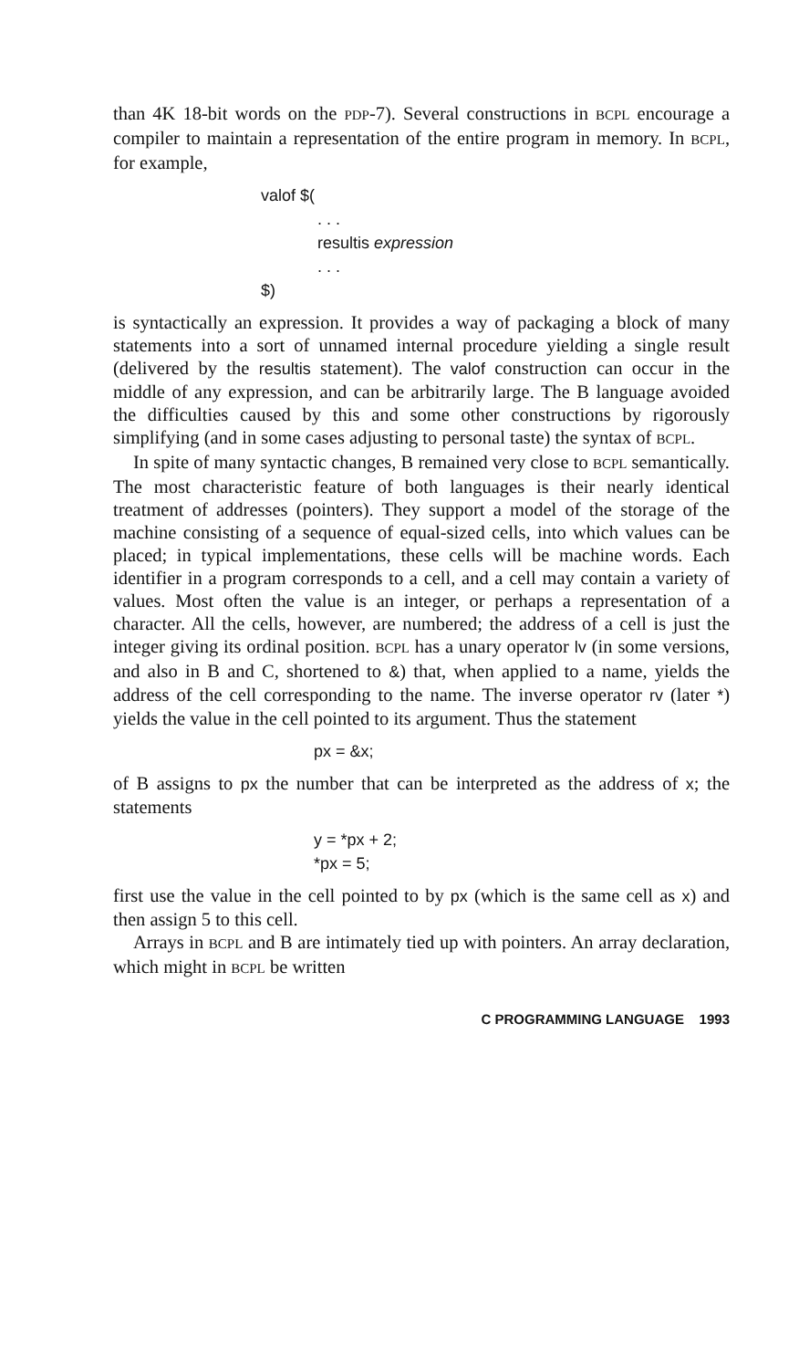than 4K 18-bit words on the PDP-7). Several constructions in BCPL encourage a compiler to maintain a representation of the entire program in memory. In BCPL, for example,
valof $(
. . .
resultis expression
. . .
$)
is syntactically an expression. It provides a way of packaging a block of many statements into a sort of unnamed internal procedure yielding a single result (delivered by the resultis statement). The valof construction can occur in the middle of any expression, and can be arbitrarily large. The B language avoided the difficulties caused by this and some other constructions by rigorously simplifying (and in some cases adjusting to personal taste) the syntax of BCPL.
In spite of many syntactic changes, B remained very close to BCPL semantically. The most characteristic feature of both languages is their nearly identical treatment of addresses (pointers). They support a model of the storage of the machine consisting of a sequence of equal-sized cells, into which values can be placed; in typical implementations, these cells will be machine words. Each identifier in a program corresponds to a cell, and a cell may contain a variety of values. Most often the value is an integer, or perhaps a representation of a character. All the cells, however, are numbered; the address of a cell is just the integer giving its ordinal position. BCPL has a unary operator lv (in some versions, and also in B and C, shortened to &) that, when applied to a name, yields the address of the cell corresponding to the name. The inverse operator rv (later *) yields the value in the cell pointed to its argument. Thus the statement
px = &x;
of B assigns to px the number that can be interpreted as the address of x; the statements
y = *px + 2;
*px = 5;
first use the value in the cell pointed to by px (which is the same cell as x) and then assign 5 to this cell.
Arrays in BCPL and B are intimately tied up with pointers. An array declaration, which might in BCPL be written
C PROGRAMMING LANGUAGE 1993